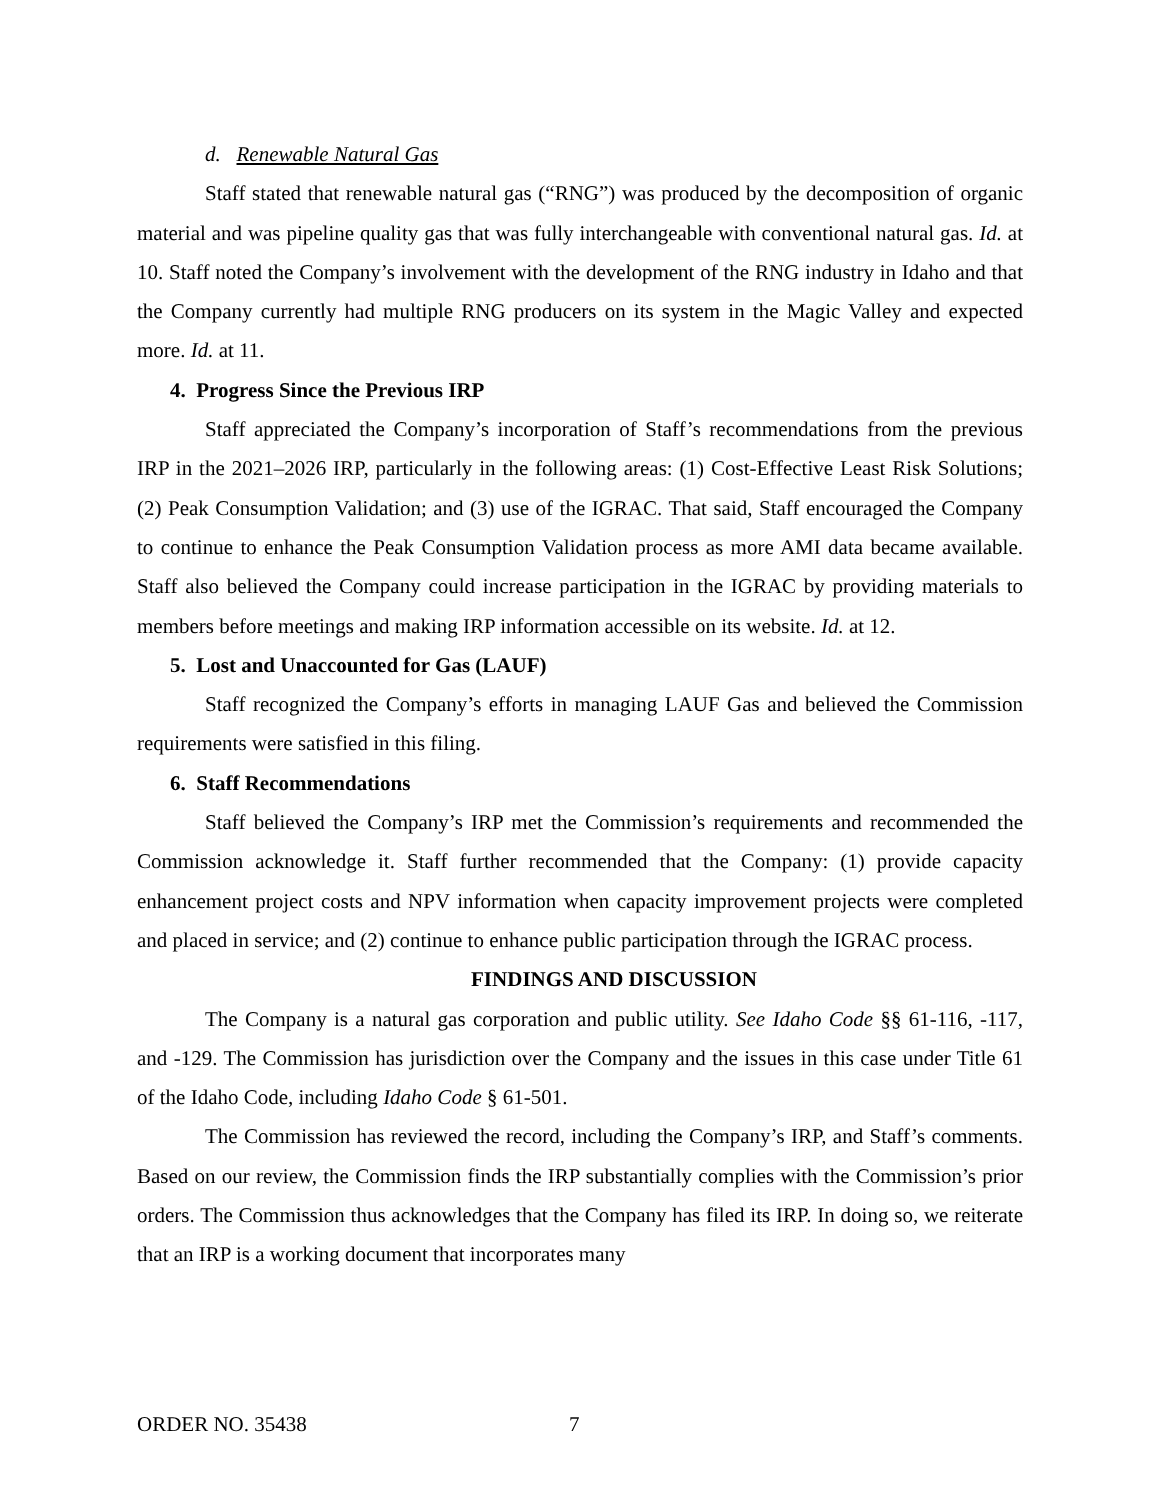d. Renewable Natural Gas
Staff stated that renewable natural gas (“RNG”) was produced by the decomposition of organic material and was pipeline quality gas that was fully interchangeable with conventional natural gas. Id. at 10. Staff noted the Company’s involvement with the development of the RNG industry in Idaho and that the Company currently had multiple RNG producers on its system in the Magic Valley and expected more. Id. at 11.
4. Progress Since the Previous IRP
Staff appreciated the Company’s incorporation of Staff’s recommendations from the previous IRP in the 2021–2026 IRP, particularly in the following areas: (1) Cost-Effective Least Risk Solutions; (2) Peak Consumption Validation; and (3) use of the IGRAC. That said, Staff encouraged the Company to continue to enhance the Peak Consumption Validation process as more AMI data became available. Staff also believed the Company could increase participation in the IGRAC by providing materials to members before meetings and making IRP information accessible on its website. Id. at 12.
5. Lost and Unaccounted for Gas (LAUF)
Staff recognized the Company’s efforts in managing LAUF Gas and believed the Commission requirements were satisfied in this filing.
6. Staff Recommendations
Staff believed the Company’s IRP met the Commission’s requirements and recommended the Commission acknowledge it. Staff further recommended that the Company: (1) provide capacity enhancement project costs and NPV information when capacity improvement projects were completed and placed in service; and (2) continue to enhance public participation through the IGRAC process.
FINDINGS AND DISCUSSION
The Company is a natural gas corporation and public utility. See Idaho Code §§ 61-116, -117, and -129. The Commission has jurisdiction over the Company and the issues in this case under Title 61 of the Idaho Code, including Idaho Code § 61-501.
The Commission has reviewed the record, including the Company’s IRP, and Staff’s comments. Based on our review, the Commission finds the IRP substantially complies with the Commission’s prior orders. The Commission thus acknowledges that the Company has filed its IRP. In doing so, we reiterate that an IRP is a working document that incorporates many
ORDER NO. 35438 7